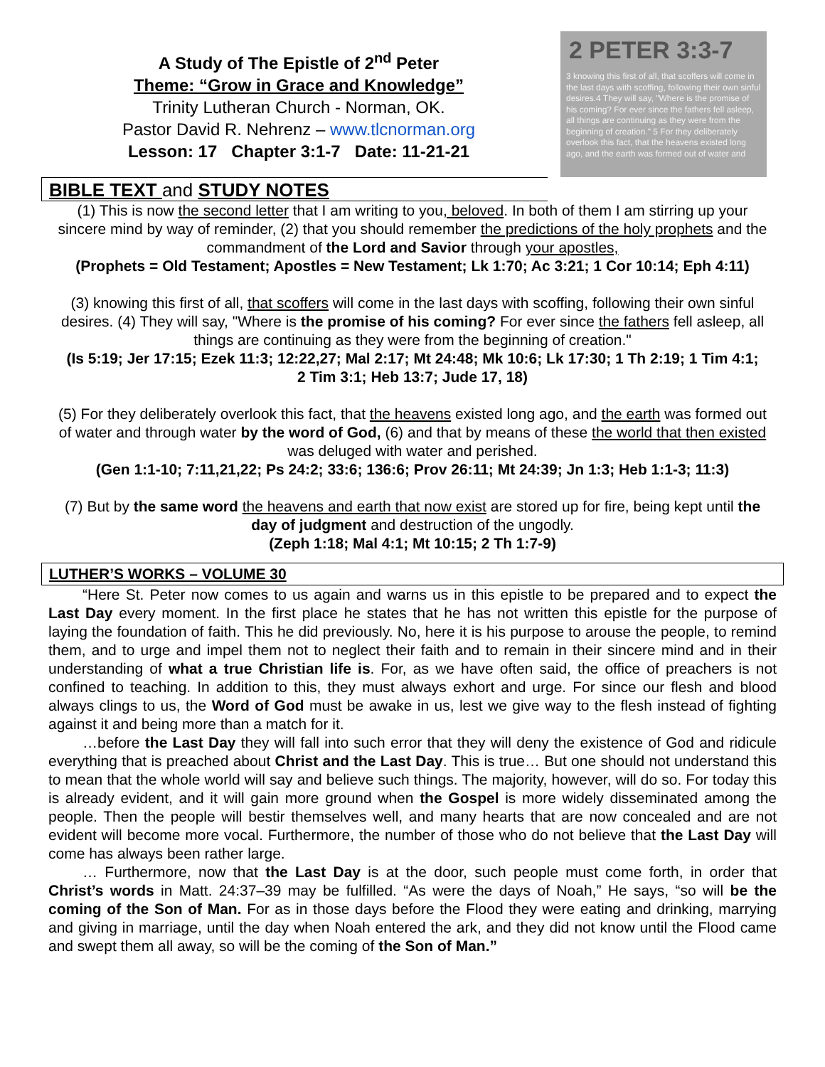A Study of The Epistle of 2<sup>nd</sup> Peter
Theme: “Grow in Grace and Knowledge”
Trinity Lutheran Church - Norman, OK.
Pastor David R. Nehrenz – www.tlcnorman.org
Lesson: 17 Chapter 3:1-7 Date: 11-21-21
2 PETER 3:3-7
3 knowing this first of all, that scoffers will come in the last days with scoffing, following their own sinful desires.4 They will say, "Where is the promise of his coming? For ever since the fathers fell asleep, all things are continuing as they were from the beginning of creation." 5 For they deliberately overlook this fact, that the heavens existed long ago, and the earth was formed out of water and
BIBLE TEXT and STUDY NOTES
(1) This is now the second letter that I am writing to you, beloved. In both of them I am stirring up your sincere mind by way of reminder, (2) that you should remember the predictions of the holy prophets and the commandment of the Lord and Savior through your apostles,
(Prophets = Old Testament; Apostles = New Testament; Lk 1:70; Ac 3:21; 1 Cor 10:14; Eph 4:11)
(3) knowing this first of all, that scoffers will come in the last days with scoffing, following their own sinful desires. (4) They will say, "Where is the promise of his coming? For ever since the fathers fell asleep, all things are continuing as they were from the beginning of creation."
(Is 5:19; Jer 17:15; Ezek 11:3; 12:22,27; Mal 2:17; Mt 24:48; Mk 10:6; Lk 17:30; 1 Th 2:19; 1 Tim 4:1; 2 Tim 3:1; Heb 13:7; Jude 17, 18)
(5) For they deliberately overlook this fact, that the heavens existed long ago, and the earth was formed out of water and through water by the word of God, (6) and that by means of these the world that then existed was deluged with water and perished.
(Gen 1:1-10; 7:11,21,22; Ps 24:2; 33:6; 136:6; Prov 26:11; Mt 24:39; Jn 1:3; Heb 1:1-3; 11:3)
(7) But by the same word the heavens and earth that now exist are stored up for fire, being kept until the day of judgment and destruction of the ungodly.
(Zeph 1:18; Mal 4:1; Mt 10:15; 2 Th 1:7-9)
LUTHER’S WORKS – VOLUME 30
“Here St. Peter now comes to us again and warns us in this epistle to be prepared and to expect the Last Day every moment. In the first place he states that he has not written this epistle for the purpose of laying the foundation of faith. This he did previously. No, here it is his purpose to arouse the people, to remind them, and to urge and impel them not to neglect their faith and to remain in their sincere mind and in their understanding of what a true Christian life is. For, as we have often said, the office of preachers is not confined to teaching. In addition to this, they must always exhort and urge. For since our flesh and blood always clings to us, the Word of God must be awake in us, lest we give way to the flesh instead of fighting against it and being more than a match for it.
…before the Last Day they will fall into such error that they will deny the existence of God and ridicule everything that is preached about Christ and the Last Day. This is true… But one should not understand this to mean that the whole world will say and believe such things. The majority, however, will do so. For today this is already evident, and it will gain more ground when the Gospel is more widely disseminated among the people. Then the people will bestir themselves well, and many hearts that are now concealed and are not evident will become more vocal. Furthermore, the number of those who do not believe that the Last Day will come has always been rather large.
… Furthermore, now that the Last Day is at the door, such people must come forth, in order that Christ’s words in Matt. 24:37–39 may be fulfilled. “As were the days of Noah,” He says, “so will be the coming of the Son of Man. For as in those days before the Flood they were eating and drinking, marrying and giving in marriage, until the day when Noah entered the ark, and they did not know until the Flood came and swept them all away, so will be the coming of the Son of Man.”